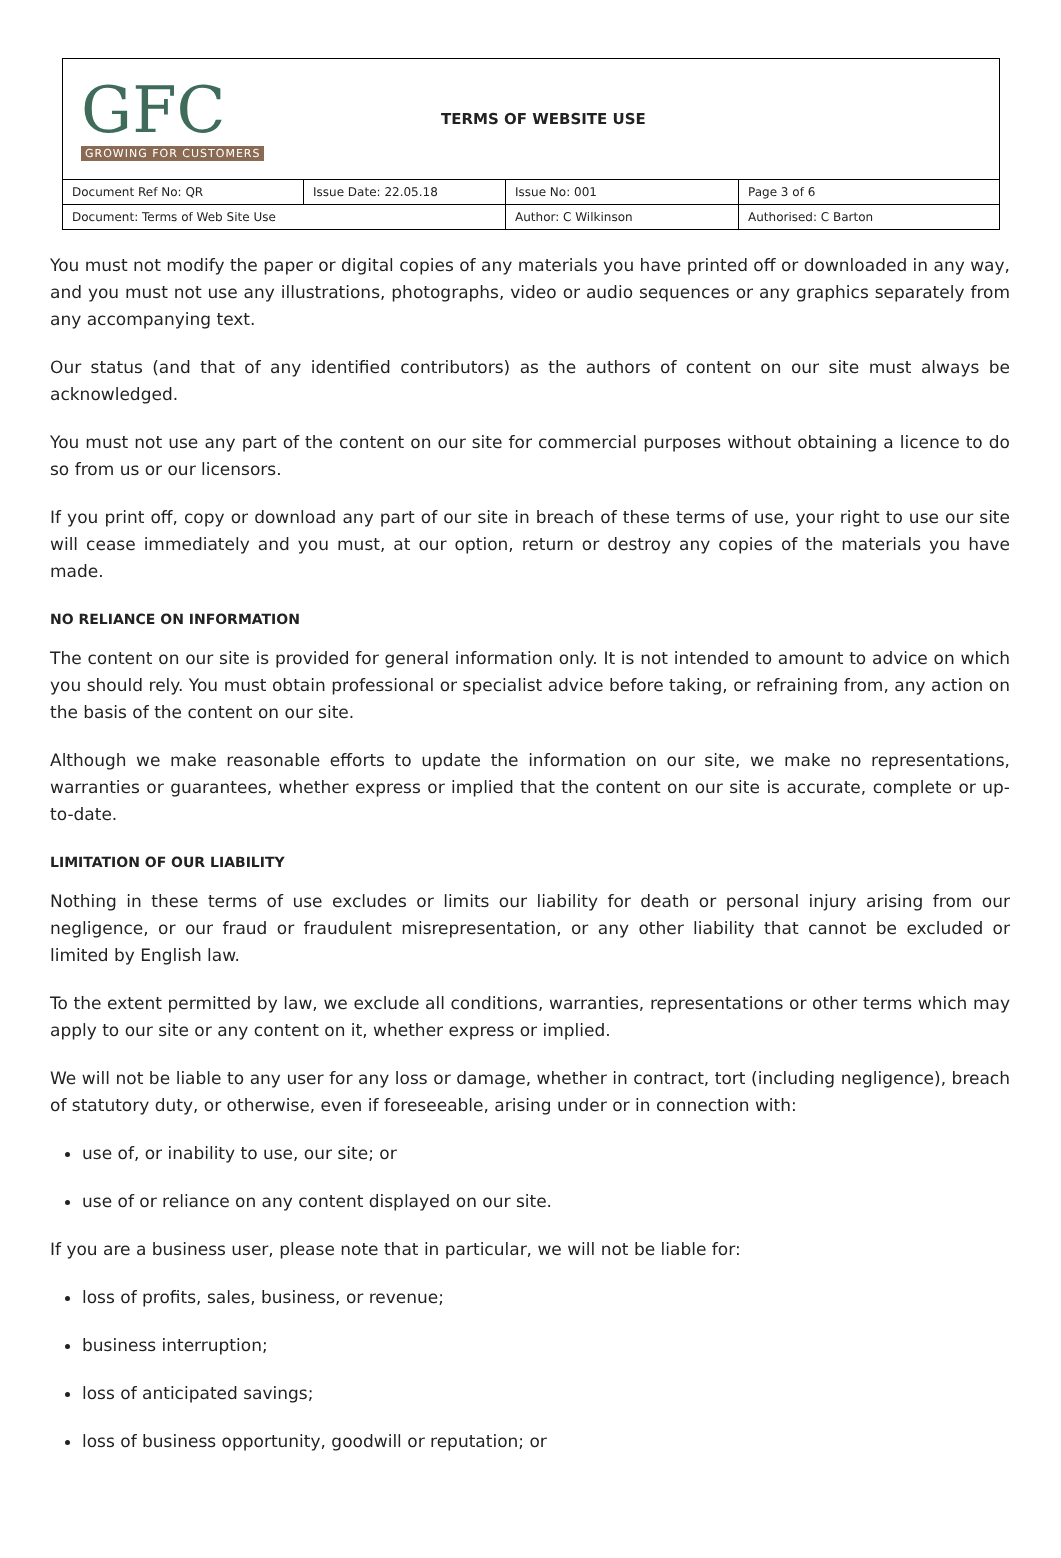GFC
GROWING FOR CUSTOMERS
TERMS OF WEBSITE USE
| Document Ref No: QR | Issue Date: 22.05.18 | Issue No: 001 | Page 3 of 6 |
| Document: Terms of Web Site Use | | Author: C Wilkinson | Authorised: C Barton |
You must not modify the paper or digital copies of any materials you have printed off or downloaded in any way, and you must not use any illustrations, photographs, video or audio sequences or any graphics separately from any accompanying text.
Our status (and that of any identified contributors) as the authors of content on our site must always be acknowledged.
You must not use any part of the content on our site for commercial purposes without obtaining a licence to do so from us or our licensors.
If you print off, copy or download any part of our site in breach of these terms of use, your right to use our site will cease immediately and you must, at our option, return or destroy any copies of the materials you have made.
NO RELIANCE ON INFORMATION
The content on our site is provided for general information only. It is not intended to amount to advice on which you should rely. You must obtain professional or specialist advice before taking, or refraining from, any action on the basis of the content on our site.
Although we make reasonable efforts to update the information on our site, we make no representations, warranties or guarantees, whether express or implied that the content on our site is accurate, complete or up-to-date.
LIMITATION OF OUR LIABILITY
Nothing in these terms of use excludes or limits our liability for death or personal injury arising from our negligence, or our fraud or fraudulent misrepresentation, or any other liability that cannot be excluded or limited by English law.
To the extent permitted by law, we exclude all conditions, warranties, representations or other terms which may apply to our site or any content on it, whether express or implied.
We will not be liable to any user for any loss or damage, whether in contract, tort (including negligence), breach of statutory duty, or otherwise, even if foreseeable, arising under or in connection with:
use of, or inability to use, our site; or
use of or reliance on any content displayed on our site.
If you are a business user, please note that in particular, we will not be liable for:
loss of profits, sales, business, or revenue;
business interruption;
loss of anticipated savings;
loss of business opportunity, goodwill or reputation; or